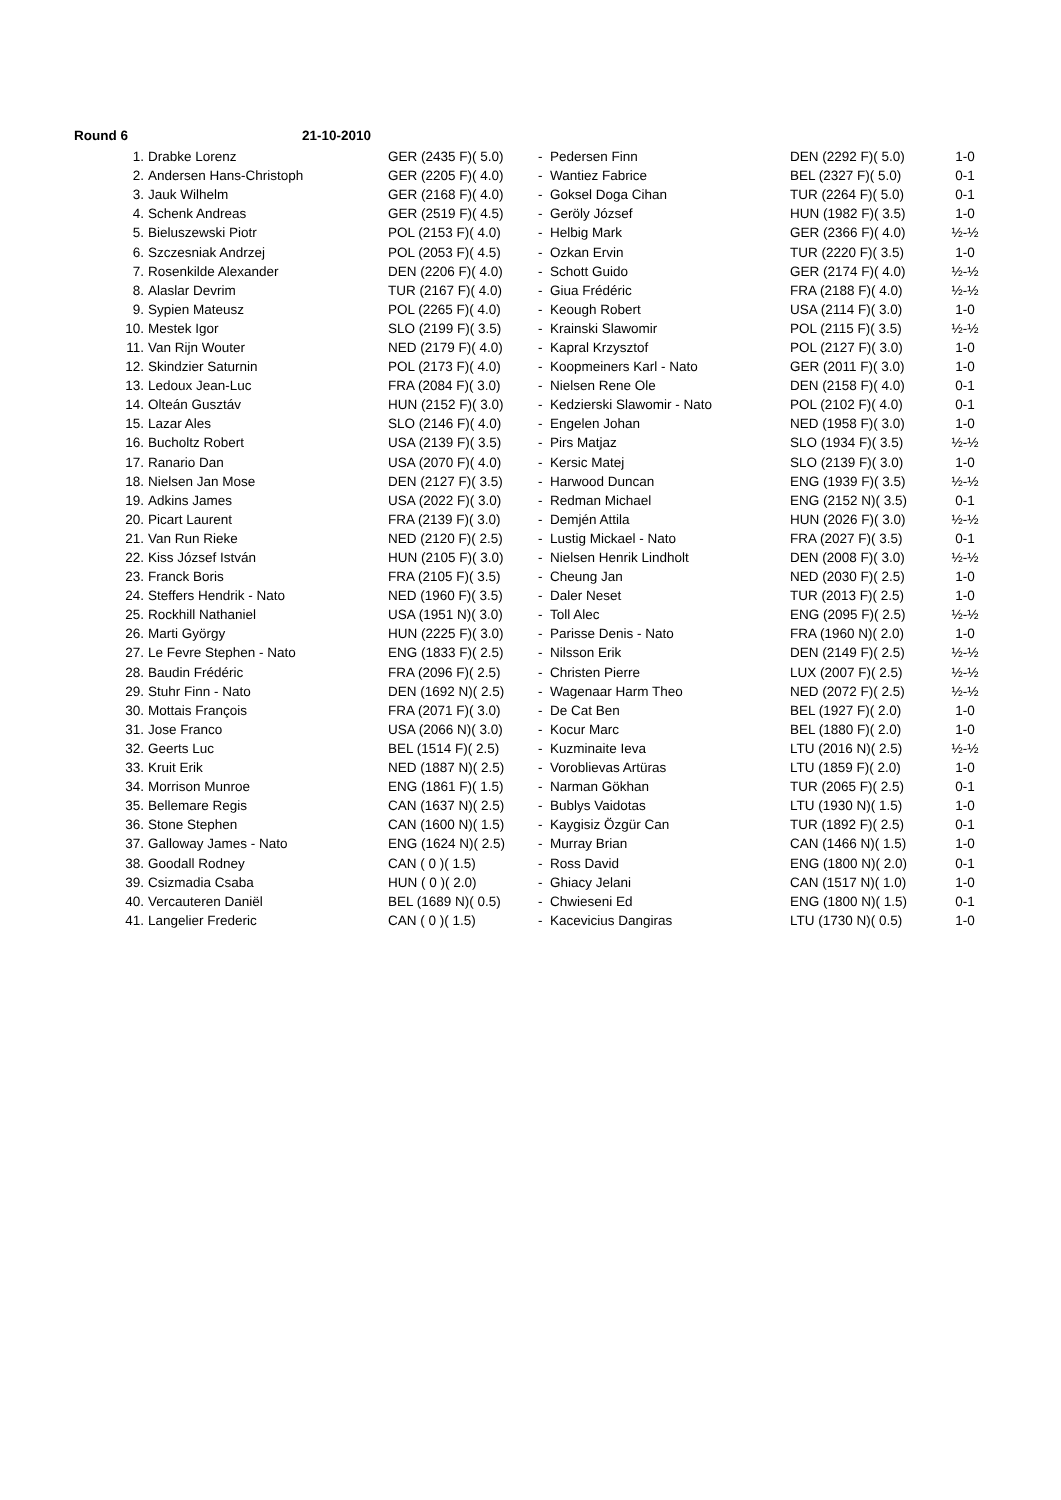Round 6 21-10-2010
| 1. | Drabke Lorenz | GER (2435 F)( 5.0) | - | Pedersen Finn | DEN (2292 F)( 5.0) | 1-0 |
| 2. | Andersen Hans-Christoph | GER (2205 F)( 4.0) | - | Wantiez Fabrice | BEL (2327 F)( 5.0) | 0-1 |
| 3. | Jauk Wilhelm | GER (2168 F)( 4.0) | - | Goksel Doga Cihan | TUR (2264 F)( 5.0) | 0-1 |
| 4. | Schenk Andreas | GER (2519 F)( 4.5) | - | Geröly József | HUN (1982 F)( 3.5) | 1-0 |
| 5. | Bieluszewski Piotr | POL (2153 F)( 4.0) | - | Helbig Mark | GER (2366 F)( 4.0) | ½-½ |
| 6. | Szczesniak Andrzej | POL (2053 F)( 4.5) | - | Ozkan Ervin | TUR (2220 F)( 3.5) | 1-0 |
| 7. | Rosenkilde Alexander | DEN (2206 F)( 4.0) | - | Schott Guido | GER (2174 F)( 4.0) | ½-½ |
| 8. | Alaslar Devrim | TUR (2167 F)( 4.0) | - | Giua Frédéric | FRA (2188 F)( 4.0) | ½-½ |
| 9. | Sypien Mateusz | POL (2265 F)( 4.0) | - | Keough Robert | USA (2114 F)( 3.0) | 1-0 |
| 10. | Mestek Igor | SLO (2199 F)( 3.5) | - | Krainski Slawomir | POL (2115 F)( 3.5) | ½-½ |
| 11. | Van Rijn Wouter | NED (2179 F)( 4.0) | - | Kapral Krzysztof | POL (2127 F)( 3.0) | 1-0 |
| 12. | Skindzier Saturnin | POL (2173 F)( 4.0) | - | Koopmeiners Karl - Nato | GER (2011 F)( 3.0) | 1-0 |
| 13. | Ledoux Jean-Luc | FRA (2084 F)( 3.0) | - | Nielsen Rene Ole | DEN (2158 F)( 4.0) | 0-1 |
| 14. | Olteán Gusztáv | HUN (2152 F)( 3.0) | - | Kedzierski Slawomir - Nato | POL (2102 F)( 4.0) | 0-1 |
| 15. | Lazar Ales | SLO (2146 F)( 4.0) | - | Engelen Johan | NED (1958 F)( 3.0) | 1-0 |
| 16. | Bucholtz Robert | USA (2139 F)( 3.5) | - | Pirs Matjaz | SLO (1934 F)( 3.5) | ½-½ |
| 17. | Ranario Dan | USA (2070 F)( 4.0) | - | Kersic Matej | SLO (2139 F)( 3.0) | 1-0 |
| 18. | Nielsen Jan Mose | DEN (2127 F)( 3.5) | - | Harwood Duncan | ENG (1939 F)( 3.5) | ½-½ |
| 19. | Adkins James | USA (2022 F)( 3.0) | - | Redman Michael | ENG (2152 N)( 3.5) | 0-1 |
| 20. | Picart Laurent | FRA (2139 F)( 3.0) | - | Demjén Attila | HUN (2026 F)( 3.0) | ½-½ |
| 21. | Van Run Rieke | NED (2120 F)( 2.5) | - | Lustig Mickael - Nato | FRA (2027 F)( 3.5) | 0-1 |
| 22. | Kiss József István | HUN (2105 F)( 3.0) | - | Nielsen Henrik Lindholt | DEN (2008 F)( 3.0) | ½-½ |
| 23. | Franck Boris | FRA (2105 F)( 3.5) | - | Cheung Jan | NED (2030 F)( 2.5) | 1-0 |
| 24. | Steffers Hendrik - Nato | NED (1960 F)( 3.5) | - | Daler Neset | TUR (2013 F)( 2.5) | 1-0 |
| 25. | Rockhill Nathaniel | USA (1951 N)( 3.0) | - | Toll Alec | ENG (2095 F)( 2.5) | ½-½ |
| 26. | Marti György | HUN (2225 F)( 3.0) | - | Parisse Denis - Nato | FRA (1960 N)( 2.0) | 1-0 |
| 27. | Le Fevre Stephen - Nato | ENG (1833 F)( 2.5) | - | Nilsson Erik | DEN (2149 F)( 2.5) | ½-½ |
| 28. | Baudin Frédéric | FRA (2096 F)( 2.5) | - | Christen Pierre | LUX (2007 F)( 2.5) | ½-½ |
| 29. | Stuhr Finn - Nato | DEN (1692 N)( 2.5) | - | Wagenaar Harm Theo | NED (2072 F)( 2.5) | ½-½ |
| 30. | Mottais François | FRA (2071 F)( 3.0) | - | De Cat Ben | BEL (1927 F)( 2.0) | 1-0 |
| 31. | Jose Franco | USA (2066 N)( 3.0) | - | Kocur Marc | BEL (1880 F)( 2.0) | 1-0 |
| 32. | Geerts Luc | BEL (1514 F)( 2.5) | - | Kuzminaite Ieva | LTU (2016 N)( 2.5) | ½-½ |
| 33. | Kruit Erik | NED (1887 N)( 2.5) | - | Voroblievas Artüras | LTU (1859 F)( 2.0) | 1-0 |
| 34. | Morrison Munroe | ENG (1861 F)( 1.5) | - | Narman Gökhan | TUR (2065 F)( 2.5) | 0-1 |
| 35. | Bellemare Regis | CAN (1637 N)( 2.5) | - | Bublys Vaidotas | LTU (1930 N)( 1.5) | 1-0 |
| 36. | Stone Stephen | CAN (1600 N)( 1.5) | - | Kaygisiz Özgür Can | TUR (1892 F)( 2.5) | 0-1 |
| 37. | Galloway James - Nato | ENG (1624 N)( 2.5) | - | Murray Brian | CAN (1466 N)( 1.5) | 1-0 |
| 38. | Goodall Rodney | CAN ( 0 )( 1.5) | - | Ross David | ENG (1800 N)( 2.0) | 0-1 |
| 39. | Csizmadia Csaba | HUN ( 0 )( 2.0) | - | Ghiacy Jelani | CAN (1517 N)( 1.0) | 1-0 |
| 40. | Vercauteren Daniël | BEL (1689 N)( 0.5) | - | Chwieseni Ed | ENG (1800 N)( 1.5) | 0-1 |
| 41. | Langelier Frederic | CAN ( 0 )( 1.5) | - | Kacevicius Dangiras | LTU (1730 N)( 0.5) | 1-0 |